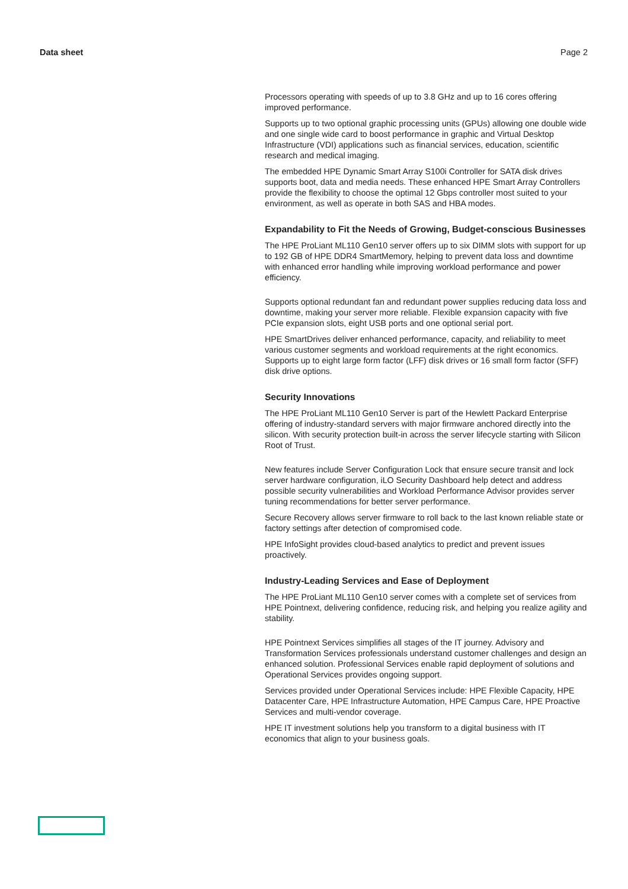Data sheet Page 2
Processors operating with speeds of up to 3.8 GHz and up to 16 cores offering improved performance.
Supports up to two optional graphic processing units (GPUs) allowing one double wide and one single wide card to boost performance in graphic and Virtual Desktop Infrastructure (VDI) applications such as financial services, education, scientific research and medical imaging.
The embedded HPE Dynamic Smart Array S100i Controller for SATA disk drives supports boot, data and media needs. These enhanced HPE Smart Array Controllers provide the flexibility to choose the optimal 12 Gbps controller most suited to your environment, as well as operate in both SAS and HBA modes.
Expandability to Fit the Needs of Growing, Budget-conscious Businesses
The HPE ProLiant ML110 Gen10 server offers up to six DIMM slots with support for up to 192 GB of HPE DDR4 SmartMemory, helping to prevent data loss and downtime with enhanced error handling while improving workload performance and power efficiency.
Supports optional redundant fan and redundant power supplies reducing data loss and downtime, making your server more reliable. Flexible expansion capacity with five PCIe expansion slots, eight USB ports and one optional serial port.
HPE SmartDrives deliver enhanced performance, capacity, and reliability to meet various customer segments and workload requirements at the right economics. Supports up to eight large form factor (LFF) disk drives or 16 small form factor (SFF) disk drive options.
Security Innovations
The HPE ProLiant ML110 Gen10 Server is part of the Hewlett Packard Enterprise offering of industry-standard servers with major firmware anchored directly into the silicon. With security protection built-in across the server lifecycle starting with Silicon Root of Trust.
New features include Server Configuration Lock that ensure secure transit and lock server hardware configuration, iLO Security Dashboard help detect and address possible security vulnerabilities and Workload Performance Advisor provides server tuning recommendations for better server performance.
Secure Recovery allows server firmware to roll back to the last known reliable state or factory settings after detection of compromised code.
HPE InfoSight provides cloud-based analytics to predict and prevent issues proactively.
Industry-Leading Services and Ease of Deployment
The HPE ProLiant ML110 Gen10 server comes with a complete set of services from HPE Pointnext, delivering confidence, reducing risk, and helping you realize agility and stability.
HPE Pointnext Services simplifies all stages of the IT journey. Advisory and Transformation Services professionals understand customer challenges and design an enhanced solution. Professional Services enable rapid deployment of solutions and Operational Services provides ongoing support.
Services provided under Operational Services include: HPE Flexible Capacity, HPE Datacenter Care, HPE Infrastructure Automation, HPE Campus Care, HPE Proactive Services and multi-vendor coverage.
HPE IT investment solutions help you transform to a digital business with IT economics that align to your business goals.